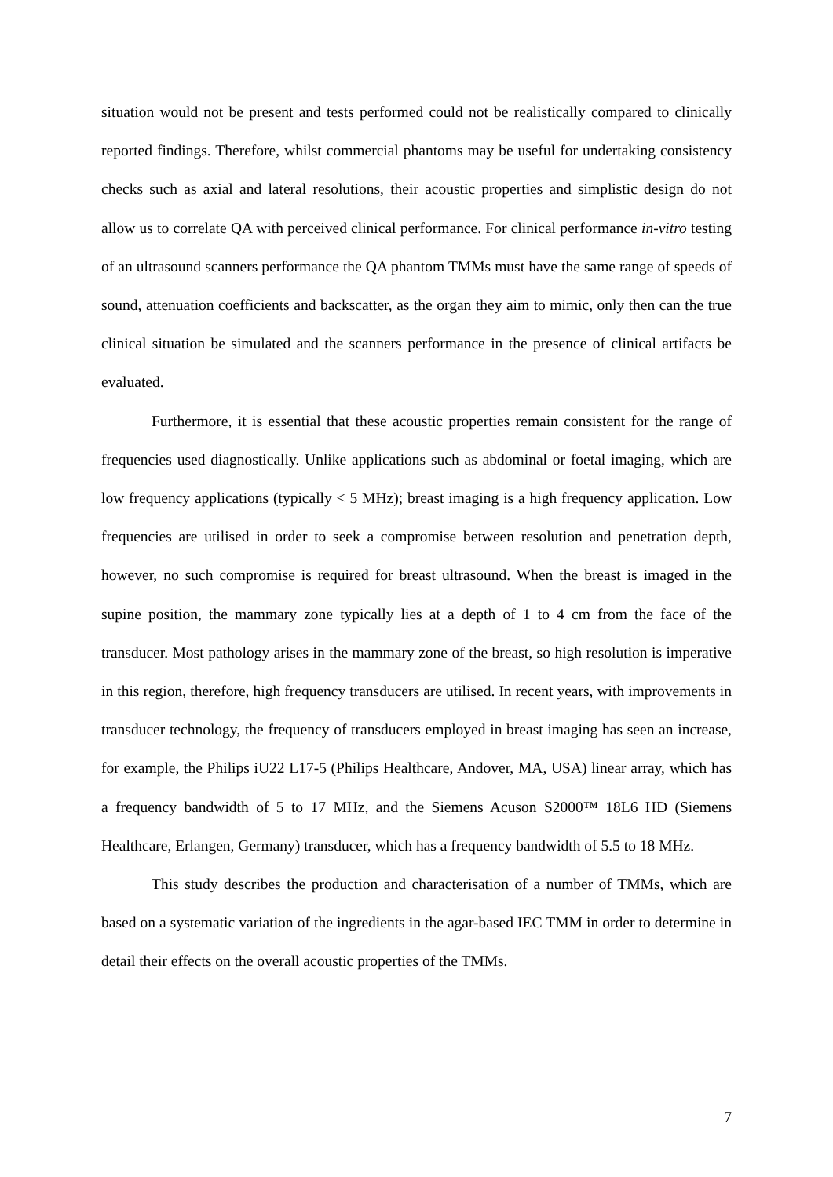situation would not be present and tests performed could not be realistically compared to clinically reported findings. Therefore, whilst commercial phantoms may be useful for undertaking consistency checks such as axial and lateral resolutions, their acoustic properties and simplistic design do not allow us to correlate QA with perceived clinical performance. For clinical performance in-vitro testing of an ultrasound scanners performance the QA phantom TMMs must have the same range of speeds of sound, attenuation coefficients and backscatter, as the organ they aim to mimic, only then can the true clinical situation be simulated and the scanners performance in the presence of clinical artifacts be evaluated.
Furthermore, it is essential that these acoustic properties remain consistent for the range of frequencies used diagnostically. Unlike applications such as abdominal or foetal imaging, which are low frequency applications (typically < 5 MHz); breast imaging is a high frequency application. Low frequencies are utilised in order to seek a compromise between resolution and penetration depth, however, no such compromise is required for breast ultrasound. When the breast is imaged in the supine position, the mammary zone typically lies at a depth of 1 to 4 cm from the face of the transducer. Most pathology arises in the mammary zone of the breast, so high resolution is imperative in this region, therefore, high frequency transducers are utilised. In recent years, with improvements in transducer technology, the frequency of transducers employed in breast imaging has seen an increase, for example, the Philips iU22 L17-5 (Philips Healthcare, Andover, MA, USA) linear array, which has a frequency bandwidth of 5 to 17 MHz, and the Siemens Acuson S2000™ 18L6 HD (Siemens Healthcare, Erlangen, Germany) transducer, which has a frequency bandwidth of 5.5 to 18 MHz.
This study describes the production and characterisation of a number of TMMs, which are based on a systematic variation of the ingredients in the agar-based IEC TMM in order to determine in detail their effects on the overall acoustic properties of the TMMs.
7